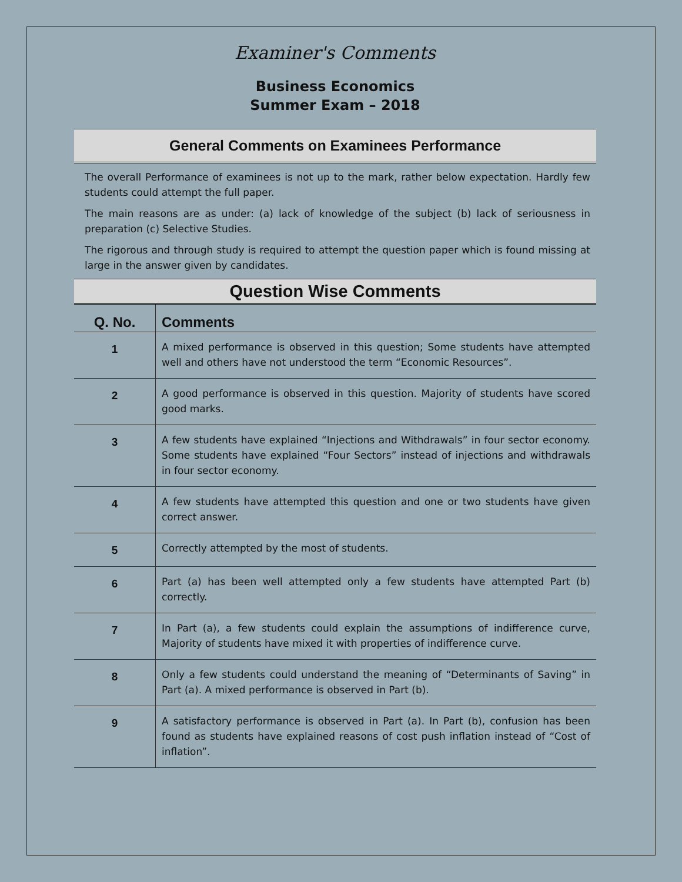Examiner's Comments
Business Economics
Summer Exam – 2018
General Comments on Examinees Performance
The overall Performance of examinees is not up to the mark, rather below expectation. Hardly few students could attempt the full paper.
The main reasons are as under: (a) lack of knowledge of the subject (b) lack of seriousness in preparation (c) Selective Studies.
The rigorous and through study is required to attempt the question paper which is found missing at large in the answer given by candidates.
Question Wise Comments
| Q. No. | Comments |
| --- | --- |
| 1 | A mixed performance is observed in this question; Some students have attempted well and others have not understood the term “Economic Resources”. |
| 2 | A good performance is observed in this question. Majority of students have scored good marks. |
| 3 | A few students have explained “Injections and Withdrawals” in four sector economy. Some students have explained “Four Sectors” instead of injections and withdrawals in four sector economy. |
| 4 | A few students have attempted this question and one or two students have given correct answer. |
| 5 | Correctly attempted by the most of students. |
| 6 | Part (a) has been well attempted only a few students have attempted Part (b) correctly. |
| 7 | In Part (a), a few students could explain the assumptions of indifference curve, Majority of students have mixed it with properties of indifference curve. |
| 8 | Only a few students could understand the meaning of “Determinants of Saving” in Part (a). A mixed performance is observed in Part (b). |
| 9 | A satisfactory performance is observed in Part (a). In Part (b), confusion has been found as students have explained reasons of cost push inflation instead of “Cost of inflation”. |